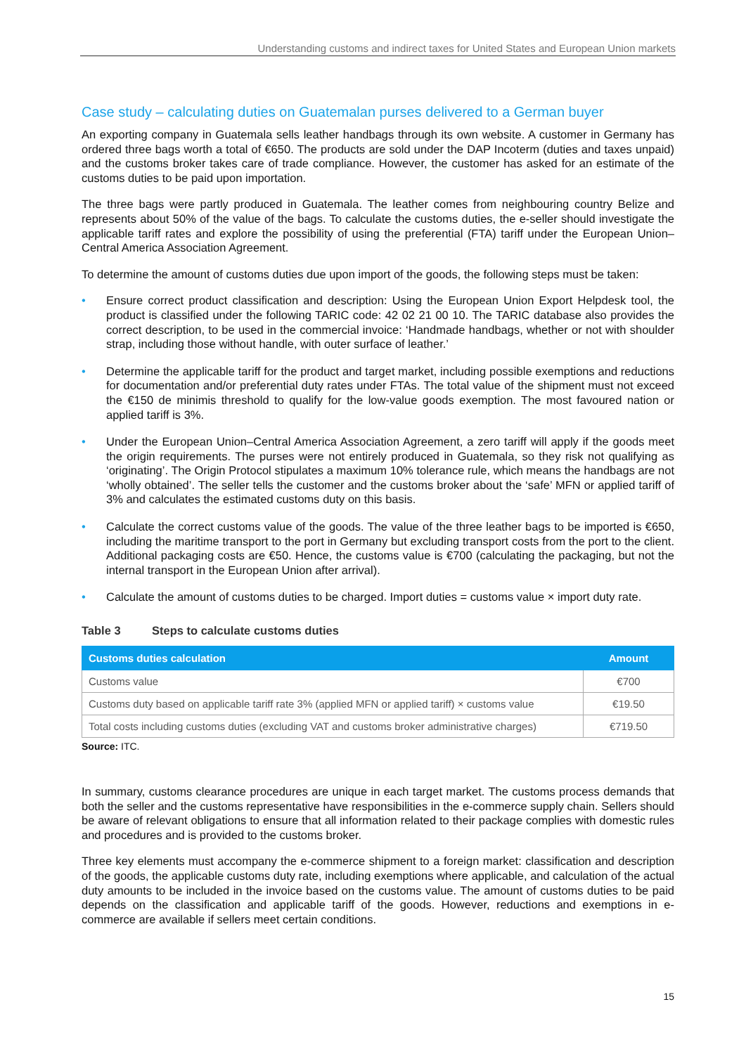Understanding customs and indirect taxes for United States and European Union markets
Case study – calculating duties on Guatemalan purses delivered to a German buyer
An exporting company in Guatemala sells leather handbags through its own website. A customer in Germany has ordered three bags worth a total of €650. The products are sold under the DAP Incoterm (duties and taxes unpaid) and the customs broker takes care of trade compliance. However, the customer has asked for an estimate of the customs duties to be paid upon importation.
The three bags were partly produced in Guatemala. The leather comes from neighbouring country Belize and represents about 50% of the value of the bags. To calculate the customs duties, the e-seller should investigate the applicable tariff rates and explore the possibility of using the preferential (FTA) tariff under the European Union–Central America Association Agreement.
To determine the amount of customs duties due upon import of the goods, the following steps must be taken:
• Ensure correct product classification and description: Using the European Union Export Helpdesk tool, the product is classified under the following TARIC code: 42 02 21 00 10. The TARIC database also provides the correct description, to be used in the commercial invoice: ‘Handmade handbags, whether or not with shoulder strap, including those without handle, with outer surface of leather.’
• Determine the applicable tariff for the product and target market, including possible exemptions and reductions for documentation and/or preferential duty rates under FTAs. The total value of the shipment must not exceed the €150 de minimis threshold to qualify for the low-value goods exemption. The most favoured nation or applied tariff is 3%.
• Under the European Union–Central America Association Agreement, a zero tariff will apply if the goods meet the origin requirements. The purses were not entirely produced in Guatemala, so they risk not qualifying as ‘originating’. The Origin Protocol stipulates a maximum 10% tolerance rule, which means the handbags are not ‘wholly obtained’. The seller tells the customer and the customs broker about the ‘safe’ MFN or applied tariff of 3% and calculates the estimated customs duty on this basis.
• Calculate the correct customs value of the goods. The value of the three leather bags to be imported is €650, including the maritime transport to the port in Germany but excluding transport costs from the port to the client. Additional packaging costs are €50. Hence, the customs value is €700 (calculating the packaging, but not the internal transport in the European Union after arrival).
• Calculate the amount of customs duties to be charged. Import duties = customs value × import duty rate.
Table 3 Steps to calculate customs duties
| Customs duties calculation | Amount |
| --- | --- |
| Customs value | €700 |
| Customs duty based on applicable tariff rate 3% (applied MFN or applied tariff) × customs value | €19.50 |
| Total costs including customs duties (excluding VAT and customs broker administrative charges) | €719.50 |
Source: ITC.
In summary, customs clearance procedures are unique in each target market. The customs process demands that both the seller and the customs representative have responsibilities in the e-commerce supply chain. Sellers should be aware of relevant obligations to ensure that all information related to their package complies with domestic rules and procedures and is provided to the customs broker.
Three key elements must accompany the e-commerce shipment to a foreign market: classification and description of the goods, the applicable customs duty rate, including exemptions where applicable, and calculation of the actual duty amounts to be included in the invoice based on the customs value. The amount of customs duties to be paid depends on the classification and applicable tariff of the goods. However, reductions and exemptions in e-commerce are available if sellers meet certain conditions.
15